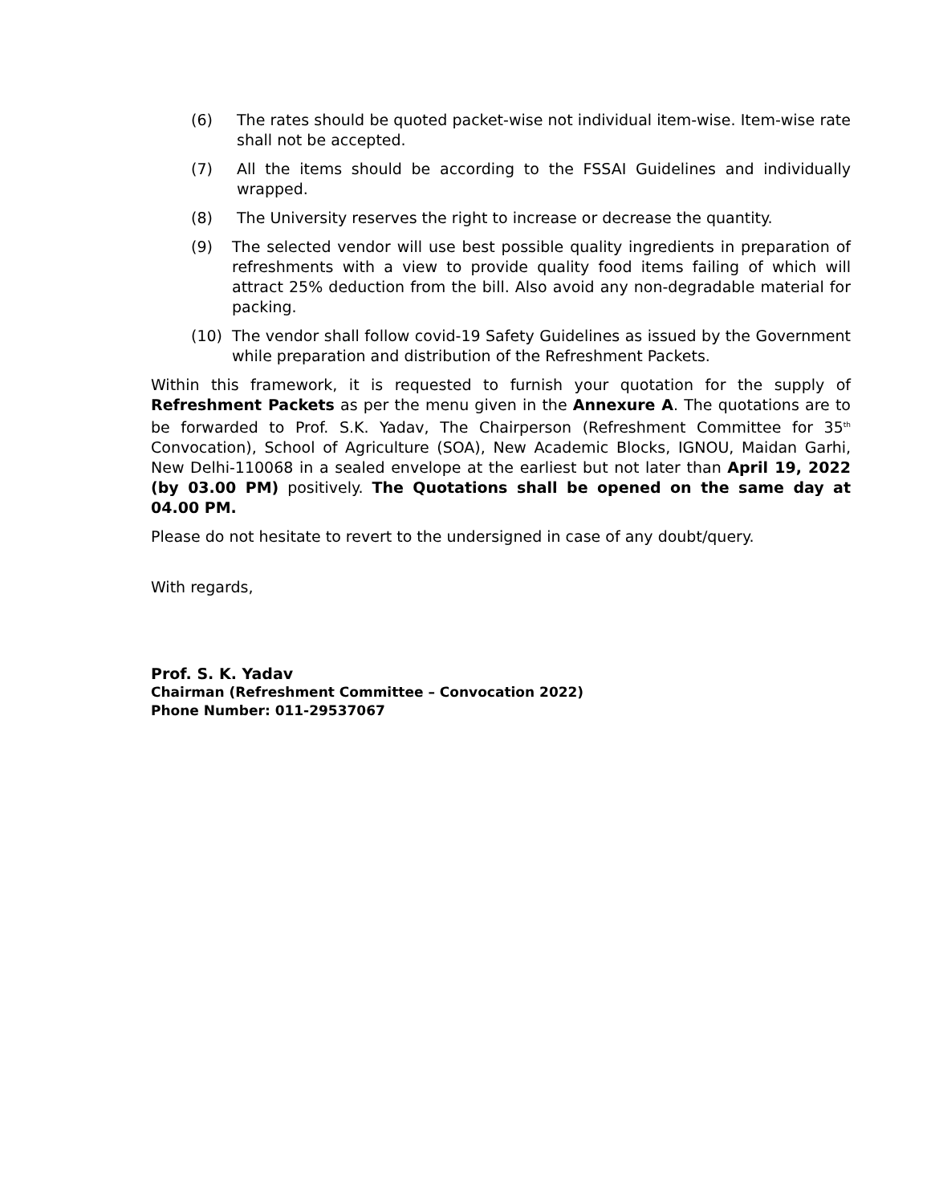(6) The rates should be quoted packet-wise not individual item-wise. Item-wise rate shall not be accepted.
(7) All the items should be according to the FSSAI Guidelines and individually wrapped.
(8) The University reserves the right to increase or decrease the quantity.
(9) The selected vendor will use best possible quality ingredients in preparation of refreshments with a view to provide quality food items failing of which will attract 25% deduction from the bill. Also avoid any non-degradable material for packing.
(10) The vendor shall follow covid-19 Safety Guidelines as issued by the Government while preparation and distribution of the Refreshment Packets.
Within this framework, it is requested to furnish your quotation for the supply of Refreshment Packets as per the menu given in the Annexure A. The quotations are to be forwarded to Prof. S.K. Yadav, The Chairperson (Refreshment Committee for 35<sup>th</sup> Convocation), School of Agriculture (SOA), New Academic Blocks, IGNOU, Maidan Garhi, New Delhi-110068 in a sealed envelope at the earliest but not later than April 19, 2022 (by 03.00 PM) positively. The Quotations shall be opened on the same day at 04.00 PM.
Please do not hesitate to revert to the undersigned in case of any doubt/query.
With regards,
Prof. S. K. Yadav
Chairman (Refreshment Committee – Convocation 2022)
Phone Number: 011-29537067